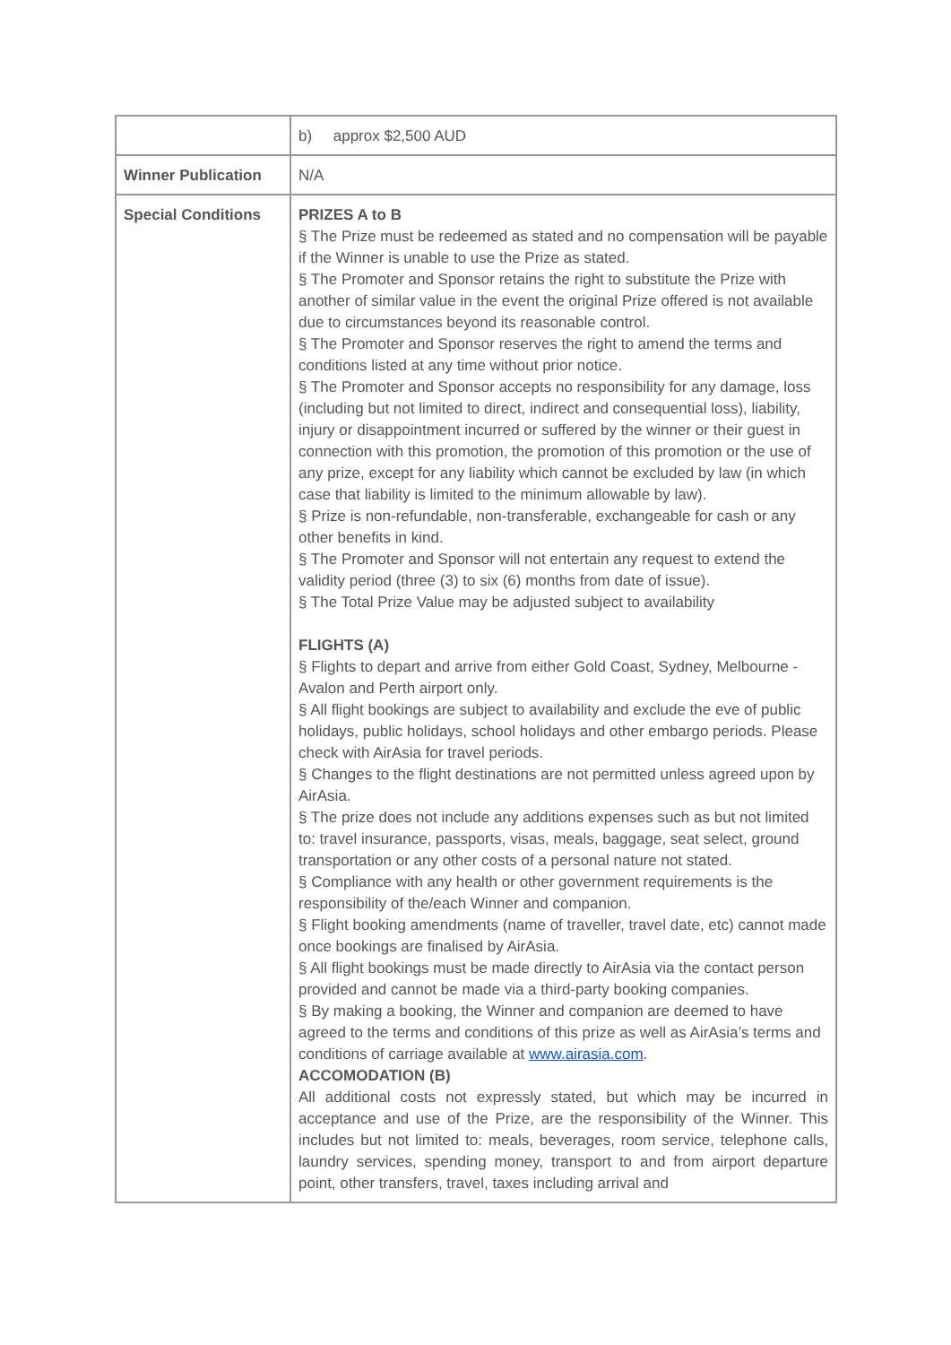| | b) approx $2,500 AUD |
| Winner Publication | N/A |
| Special Conditions | PRIZES A to B § The Prize must be redeemed as stated and no compensation will be payable if the Winner is unable to use the Prize as stated. § The Promoter and Sponsor retains the right to substitute the Prize with another of similar value in the event the original Prize offered is not available due to circumstances beyond its reasonable control. § The Promoter and Sponsor reserves the right to amend the terms and conditions listed at any time without prior notice. § The Promoter and Sponsor accepts no responsibility for any damage, loss (including but not limited to direct, indirect and consequential loss), liability, injury or disappointment incurred or suffered by the winner or their guest in connection with this promotion, the promotion of this promotion or the use of any prize, except for any liability which cannot be excluded by law (in which case that liability is limited to the minimum allowable by law). § Prize is non-refundable, non-transferable, exchangeable for cash or any other benefits in kind. § The Promoter and Sponsor will not entertain any request to extend the validity period (three (3) to six (6) months from date of issue). § The Total Prize Value may be adjusted subject to availability FLIGHTS (A) § Flights to depart and arrive from either Gold Coast, Sydney, Melbourne - Avalon and Perth airport only. § All flight bookings are subject to availability and exclude the eve of public holidays, public holidays, school holidays and other embargo periods. Please check with AirAsia for travel periods. § Changes to the flight destinations are not permitted unless agreed upon by AirAsia. § The prize does not include any additions expenses such as but not limited to: travel insurance, passports, visas, meals, baggage, seat select, ground transportation or any other costs of a personal nature not stated. § Compliance with any health or other government requirements is the responsibility of the/each Winner and companion. § Flight booking amendments (name of traveller, travel date, etc) cannot made once bookings are finalised by AirAsia. § All flight bookings must be made directly to AirAsia via the contact person provided and cannot be made via a third-party booking companies. § By making a booking, the Winner and companion are deemed to have agreed to the terms and conditions of this prize as well as AirAsia’s terms and conditions of carriage available at www.airasia.com . ACCOMODATION (B) All additional costs not expressly stated, but which may be incurred in acceptance and use of the Prize, are the responsibility of the Winner. This includes but not limited to: meals, beverages, room service, telephone calls, laundry services, spending money, transport to and from airport departure point, other transfers, travel, taxes including arrival and |